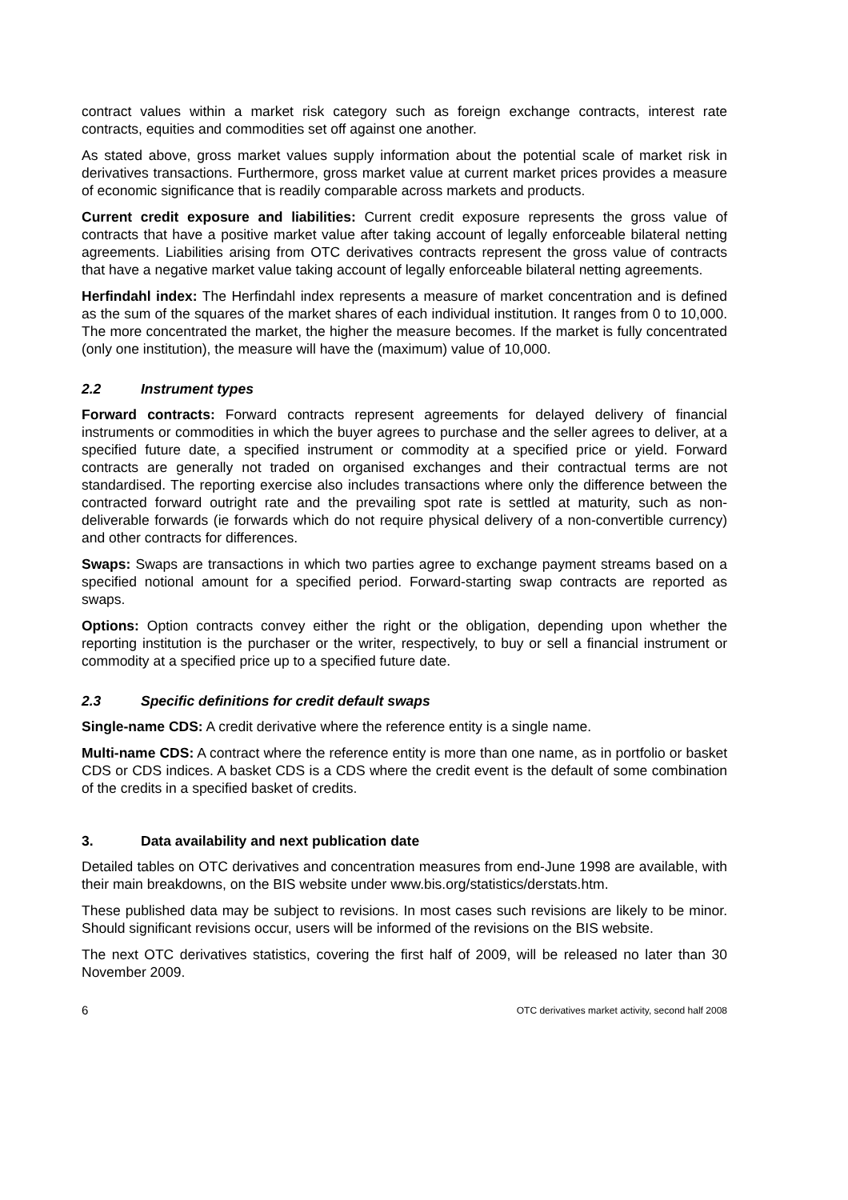contract values within a market risk category such as foreign exchange contracts, interest rate contracts, equities and commodities set off against one another.
As stated above, gross market values supply information about the potential scale of market risk in derivatives transactions. Furthermore, gross market value at current market prices provides a measure of economic significance that is readily comparable across markets and products.
Current credit exposure and liabilities: Current credit exposure represents the gross value of contracts that have a positive market value after taking account of legally enforceable bilateral netting agreements. Liabilities arising from OTC derivatives contracts represent the gross value of contracts that have a negative market value taking account of legally enforceable bilateral netting agreements.
Herfindahl index: The Herfindahl index represents a measure of market concentration and is defined as the sum of the squares of the market shares of each individual institution. It ranges from 0 to 10,000. The more concentrated the market, the higher the measure becomes. If the market is fully concentrated (only one institution), the measure will have the (maximum) value of 10,000.
2.2 Instrument types
Forward contracts: Forward contracts represent agreements for delayed delivery of financial instruments or commodities in which the buyer agrees to purchase and the seller agrees to deliver, at a specified future date, a specified instrument or commodity at a specified price or yield. Forward contracts are generally not traded on organised exchanges and their contractual terms are not standardised. The reporting exercise also includes transactions where only the difference between the contracted forward outright rate and the prevailing spot rate is settled at maturity, such as non-deliverable forwards (ie forwards which do not require physical delivery of a non-convertible currency) and other contracts for differences.
Swaps: Swaps are transactions in which two parties agree to exchange payment streams based on a specified notional amount for a specified period. Forward-starting swap contracts are reported as swaps.
Options: Option contracts convey either the right or the obligation, depending upon whether the reporting institution is the purchaser or the writer, respectively, to buy or sell a financial instrument or commodity at a specified price up to a specified future date.
2.3 Specific definitions for credit default swaps
Single-name CDS: A credit derivative where the reference entity is a single name.
Multi-name CDS: A contract where the reference entity is more than one name, as in portfolio or basket CDS or CDS indices. A basket CDS is a CDS where the credit event is the default of some combination of the credits in a specified basket of credits.
3. Data availability and next publication date
Detailed tables on OTC derivatives and concentration measures from end-June 1998 are available, with their main breakdowns, on the BIS website under www.bis.org/statistics/derstats.htm.
These published data may be subject to revisions. In most cases such revisions are likely to be minor. Should significant revisions occur, users will be informed of the revisions on the BIS website.
The next OTC derivatives statistics, covering the first half of 2009, will be released no later than 30 November 2009.
6 OTC derivatives market activity, second half 2008